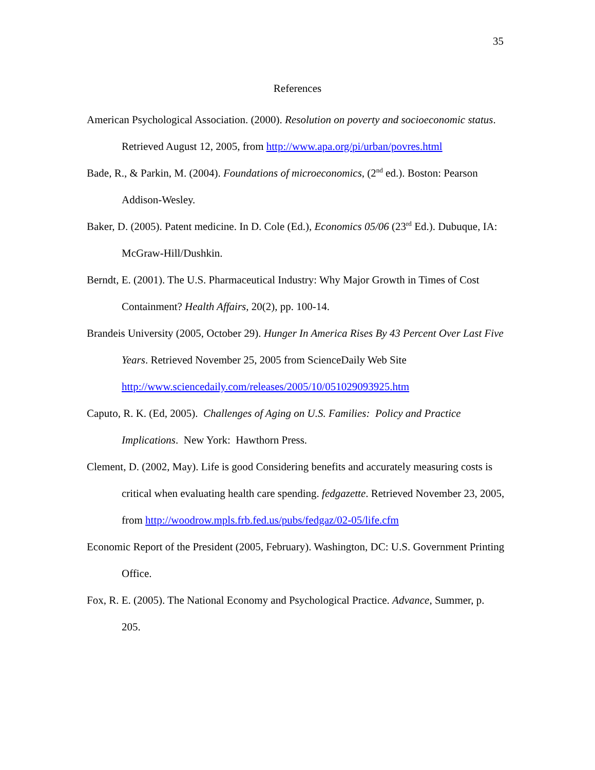35
References
American Psychological Association. (2000). Resolution on poverty and socioeconomic status. Retrieved August 12, 2005, from http://www.apa.org/pi/urban/povres.html
Bade, R., & Parkin, M. (2004). Foundations of microeconomics, (2<sup>nd</sup> ed.). Boston: Pearson Addison-Wesley.
Baker, D. (2005). Patent medicine. In D. Cole (Ed.), Economics 05/06 (23<sup>rd</sup> Ed.). Dubuque, IA: McGraw-Hill/Dushkin.
Berndt, E. (2001). The U.S. Pharmaceutical Industry: Why Major Growth in Times of Cost Containment? Health Affairs, 20(2), pp. 100-14.
Brandeis University (2005, October 29). Hunger In America Rises By 43 Percent Over Last Five Years. Retrieved November 25, 2005 from ScienceDaily Web Site http://www.sciencedaily.com/releases/2005/10/051029093925.htm
Caputo, R. K. (Ed, 2005). Challenges of Aging on U.S. Families: Policy and Practice Implications. New York: Hawthorn Press.
Clement, D. (2002, May). Life is good Considering benefits and accurately measuring costs is critical when evaluating health care spending. fedgazette. Retrieved November 23, 2005, from http://woodrow.mpls.frb.fed.us/pubs/fedgaz/02-05/life.cfm
Economic Report of the President (2005, February). Washington, DC: U.S. Government Printing Office.
Fox, R. E. (2005). The National Economy and Psychological Practice. Advance, Summer, p. 205.